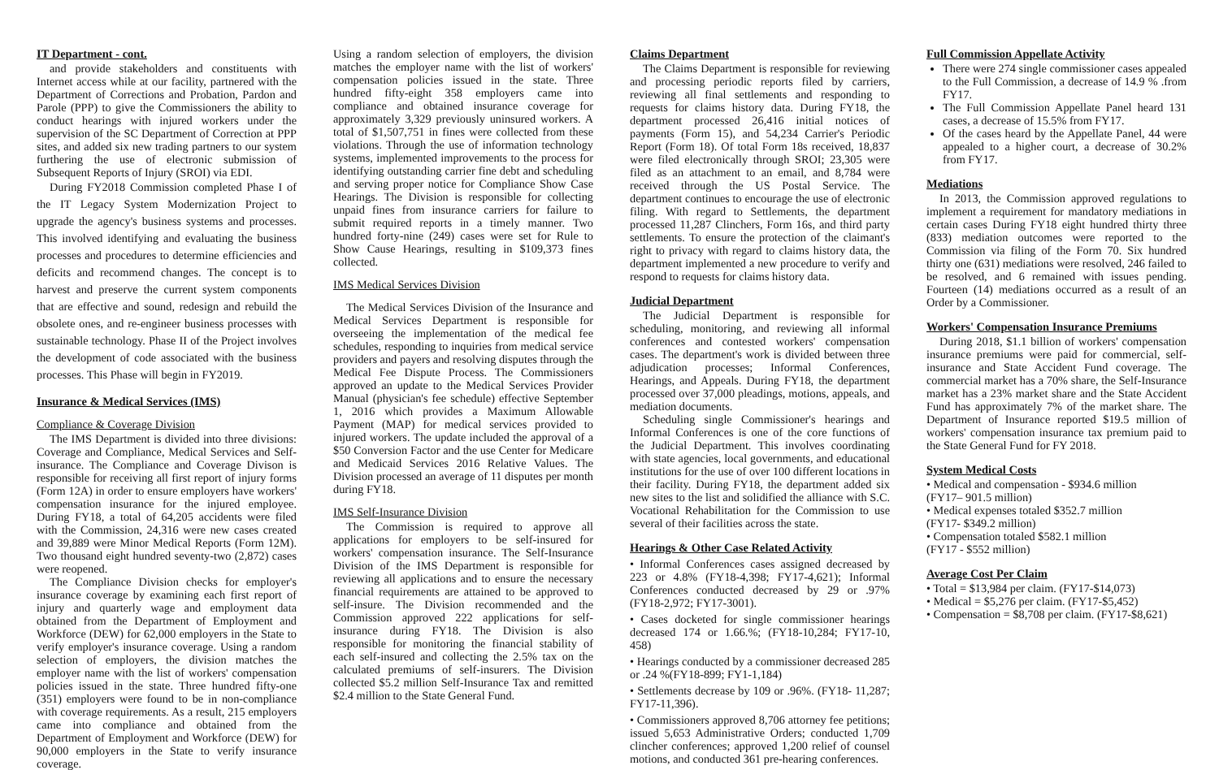IT Department - cont.
and provide stakeholders and constituents with Internet access while at our facility, partnered with the Department of Corrections and Probation, Pardon and Parole (PPP) to give the Commissioners the ability to conduct hearings with injured workers under the supervision of the SC Department of Correction at PPP sites, and added six new trading partners to our system furthering the use of electronic submission of Subsequent Reports of Injury (SROI) via EDI.
During FY2018 Commission completed Phase I of the IT Legacy System Modernization Project to upgrade the agency's business systems and processes. This involved identifying and evaluating the business processes and procedures to determine efficiencies and deficits and recommend changes. The concept is to harvest and preserve the current system components that are effective and sound, redesign and rebuild the obsolete ones, and re-engineer business processes with sustainable technology. Phase II of the Project involves the development of code associated with the business processes. This Phase will begin in FY2019.
Insurance & Medical Services (IMS)
Compliance & Coverage Division
The IMS Department is divided into three divisions: Coverage and Compliance, Medical Services and Self-insurance. The Compliance and Coverage Divison is responsible for receiving all first report of injury forms (Form 12A) in order to ensure employers have workers' compensation insurance for the injured employee. During FY18, a total of 64,205 accidents were filed with the Commission, 24,316 were new cases created and 39,889 were Minor Medical Reports (Form 12M). Two thousand eight hundred seventy-two (2,872) cases were reopened.
The Compliance Division checks for employer's insurance coverage by examining each first report of injury and quarterly wage and employment data obtained from the Department of Employment and Workforce (DEW) for 62,000 employers in the State to verify employer's insurance coverage. Using a random selection of employers, the division matches the employer name with the list of workers' compensation policies issued in the state. Three hundred fifty-one (351) employers were found to be in non-compliance with coverage requirements. As a result, 215 employers came into compliance and obtained from the Department of Employment and Workforce (DEW) for 90,000 employers in the State to verify insurance coverage.
Using a random selection of employers, the division matches the employer name with the list of workers' compensation policies issued in the state. Three hundred fifty-eight 358 employers came into compliance and obtained insurance coverage for approximately 3,329 previously uninsured workers. A total of $1,507,751 in fines were collected from these violations. Through the use of information technology systems, implemented improvements to the process for identifying outstanding carrier fine debt and scheduling and serving proper notice for Compliance Show Case Hearings. The Division is responsible for collecting unpaid fines from insurance carriers for failure to submit required reports in a timely manner. Two hundred forty-nine (249) cases were set for Rule to Show Cause Hearings, resulting in $109,373 fines collected.
IMS Medical Services Division
The Medical Services Division of the Insurance and Medical Services Department is responsible for overseeing the implementation of the medical fee schedules, responding to inquiries from medical service providers and payers and resolving disputes through the Medical Fee Dispute Process. The Commissioners approved an update to the Medical Services Provider Manual (physician's fee schedule) effective September 1, 2016 which provides a Maximum Allowable Payment (MAP) for medical services provided to injured workers. The update included the approval of a $50 Conversion Factor and the use Center for Medicare and Medicaid Services 2016 Relative Values. The Division processed an average of 11 disputes per month during FY18.
IMS Self-Insurance Division
The Commission is required to approve all applications for employers to be self-insured for workers' compensation insurance. The Self-Insurance Division of the IMS Department is responsible for reviewing all applications and to ensure the necessary financial requirements are attained to be approved to self-insure. The Division recommended and the Commission approved 222 applications for self-insurance during FY18. The Division is also responsible for monitoring the financial stability of each self-insured and collecting the 2.5% tax on the calculated premiums of self-insurers. The Division collected $5.2 million Self-Insurance Tax and remitted $2.4 million to the State General Fund.
Claims Department
The Claims Department is responsible for reviewing and processing periodic reports filed by carriers, reviewing all final settlements and responding to requests for claims history data. During FY18, the department processed 26,416 initial notices of payments (Form 15), and 54,234 Carrier's Periodic Report (Form 18). Of total Form 18s received, 18,837 were filed electronically through SROI; 23,305 were filed as an attachment to an email, and 8,784 were received through the US Postal Service. The department continues to encourage the use of electronic filing. With regard to Settlements, the department processed 11,287 Clinchers, Form 16s, and third party settlements. To ensure the protection of the claimant's right to privacy with regard to claims history data, the department implemented a new procedure to verify and respond to requests for claims history data.
Judicial Department
The Judicial Department is responsible for scheduling, monitoring, and reviewing all informal conferences and contested workers' compensation cases. The department's work is divided between three adjudication processes; Informal Conferences, Hearings, and Appeals. During FY18, the department processed over 37,000 pleadings, motions, appeals, and mediation documents.
Scheduling single Commissioner's hearings and Informal Conferences is one of the core functions of the Judicial Department. This involves coordinating with state agencies, local governments, and educational institutions for the use of over 100 different locations in their facility. During FY18, the department added six new sites to the list and solidified the alliance with S.C. Vocational Rehabilitation for the Commission to use several of their facilities across the state.
Hearings & Other Case Related Activity
• Informal Conferences cases assigned decreased by 223 or 4.8% (FY18-4,398; FY17-4,621); Informal Conferences conducted decreased by 29 or .97% (FY18-2,972; FY17-3001).
• Cases docketed for single commissioner hearings decreased 174 or 1.66.%; (FY18-10,284; FY17-10, 458)
• Hearings conducted by a commissioner decreased 285 or .24 %(FY18-899; FY1-1,184)
• Settlements decrease by 109 or .96%. (FY18- 11,287; FY17-11,396).
• Commissioners approved 8,706 attorney fee petitions; issued 5,653 Administrative Orders; conducted 1,709 clincher conferences; approved 1,200 relief of counsel motions, and conducted 361 pre-hearing conferences.
Full Commission Appellate Activity
There were 274 single commissioner cases appealed to the Full Commission, a decrease of 14.9 % .from FY17.
The Full Commission Appellate Panel heard 131 cases, a decrease of 15.5% from FY17.
Of the cases heard by the Appellate Panel, 44 were appealed to a higher court, a decrease of 30.2% from FY17.
Mediations
In 2013, the Commission approved regulations to implement a requirement for mandatory mediations in certain cases During FY18 eight hundred thirty three (833) mediation outcomes were reported to the Commission via filing of the Form 70. Six hundred thirty one (631) mediations were resolved, 246 failed to be resolved, and 6 remained with issues pending. Fourteen (14) mediations occurred as a result of an Order by a Commissioner.
Workers' Compensation Insurance Premiums
During 2018, $1.1 billion of workers' compensation insurance premiums were paid for commercial, self-insurance and State Accident Fund coverage. The commercial market has a 70% share, the Self-Insurance market has a 23% market share and the State Accident Fund has approximately 7% of the market share. The Department of Insurance reported $19.5 million of workers' compensation insurance tax premium paid to the State General Fund for FY 2018.
System Medical Costs
• Medical and compensation - $934.6 million
(FY17– 901.5 million)
• Medical expenses totaled $352.7 million
(FY17- $349.2 million)
• Compensation totaled $582.1 million
(FY17 - $552 million)
Average Cost Per Claim
• Total = $13,984 per claim. (FY17-$14,073)
• Medical = $5,276 per claim. (FY17-$5,452)
• Compensation = $8,708 per claim. (FY17-$8,621)